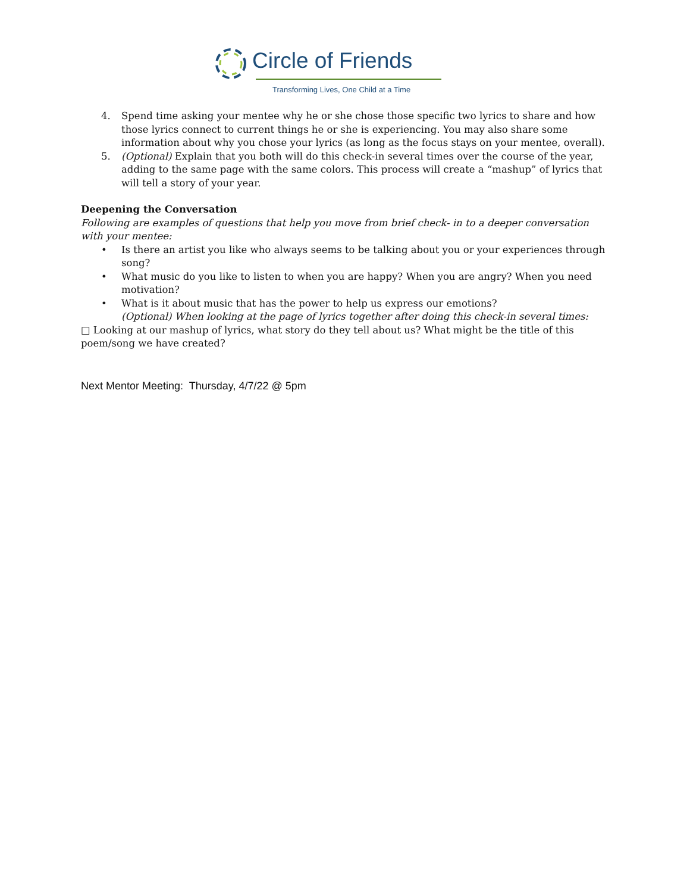Circle of Friends
Transforming Lives, One Child at a Time
4. Spend time asking your mentee why he or she chose those specific two lyrics to share and how those lyrics connect to current things he or she is experiencing. You may also share some information about why you chose your lyrics (as long as the focus stays on your mentee, overall).
5. (Optional) Explain that you both will do this check-in several times over the course of the year, adding to the same page with the same colors. This process will create a “mashup” of lyrics that will tell a story of your year.
Deepening the Conversation
Following are examples of questions that help you move from brief check- in to a deeper conversation with your mentee:
• Is there an artist you like who always seems to be talking about you or your experiences through song?
• What music do you like to listen to when you are happy? When you are angry? When you need motivation?
• What is it about music that has the power to help us express our emotions?
(Optional) When looking at the page of lyrics together after doing this check-in several times:
□ Looking at our mashup of lyrics, what story do they tell about us? What might be the title of this poem/song we have created?
Next Mentor Meeting: Thursday, 4/7/22 @ 5pm